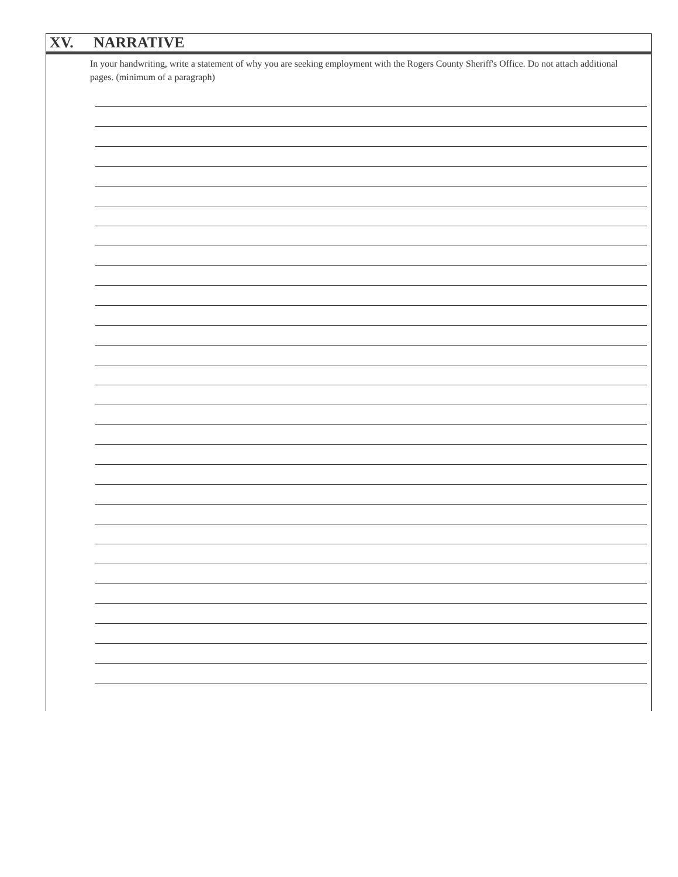XV. NARRATIVE
In your handwriting, write a statement of why you are seeking employment with the Rogers County Sheriff's Office. Do not attach additional pages. (minimum of a paragraph)